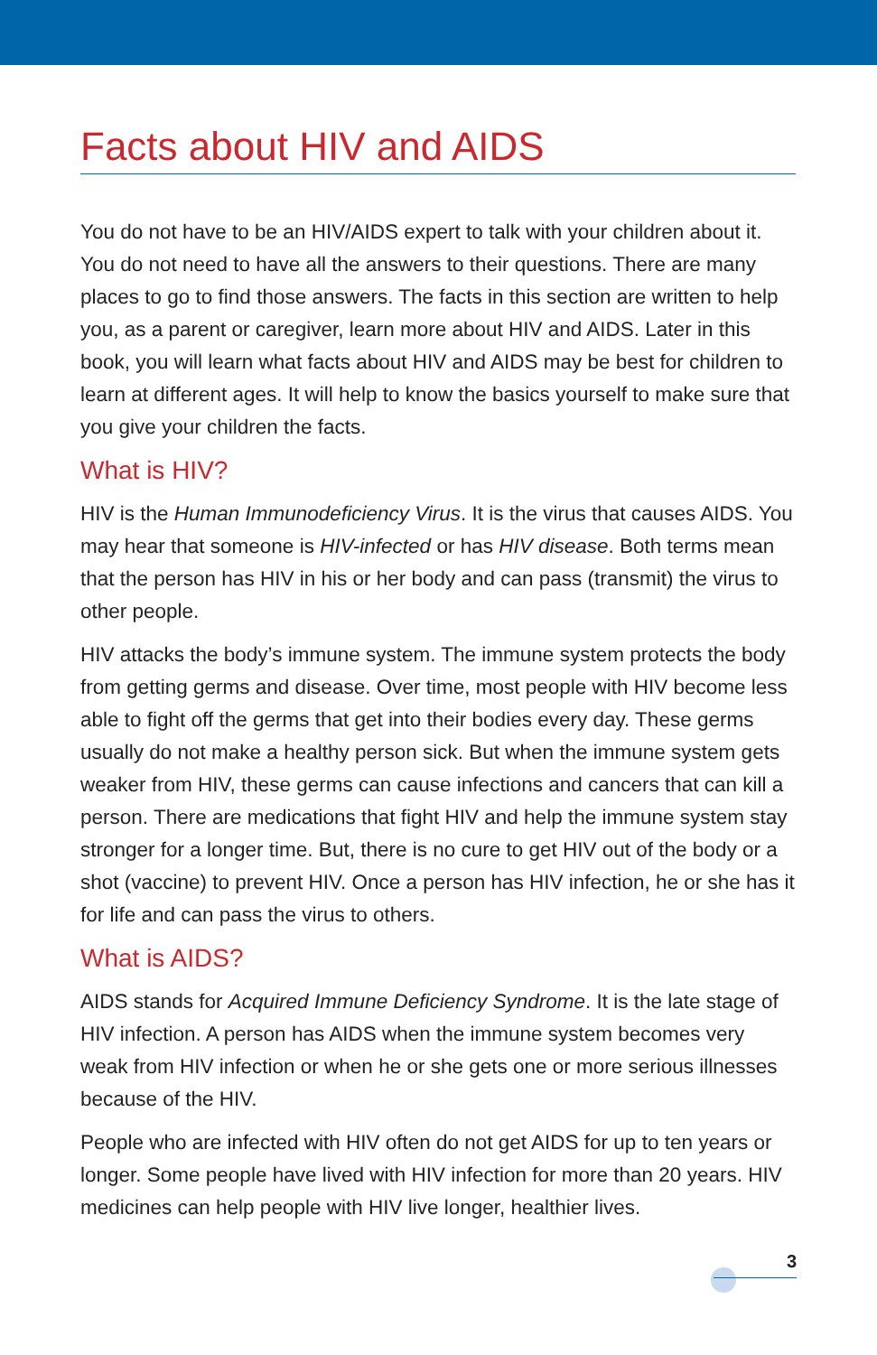Facts about HIV and AIDS
You do not have to be an HIV/AIDS expert to talk with your children about it. You do not need to have all the answers to their questions. There are many places to go to find those answers. The facts in this section are written to help you, as a parent or caregiver, learn more about HIV and AIDS. Later in this book, you will learn what facts about HIV and AIDS may be best for children to learn at different ages. It will help to know the basics yourself to make sure that you give your children the facts.
What is HIV?
HIV is the Human Immunodeficiency Virus. It is the virus that causes AIDS. You may hear that someone is HIV-infected or has HIV disease. Both terms mean that the person has HIV in his or her body and can pass (transmit) the virus to other people.
HIV attacks the body’s immune system. The immune system protects the body from getting germs and disease. Over time, most people with HIV become less able to fight off the germs that get into their bodies every day. These germs usually do not make a healthy person sick. But when the immune system gets weaker from HIV, these germs can cause infections and cancers that can kill a person. There are medications that fight HIV and help the immune system stay stronger for a longer time. But, there is no cure to get HIV out of the body or a shot (vaccine) to prevent HIV. Once a person has HIV infection, he or she has it for life and can pass the virus to others.
What is AIDS?
AIDS stands for Acquired Immune Deficiency Syndrome. It is the late stage of HIV infection. A person has AIDS when the immune system becomes very weak from HIV infection or when he or she gets one or more serious illnesses because of the HIV.
People who are infected with HIV often do not get AIDS for up to ten years or longer. Some people have lived with HIV infection for more than 20 years. HIV medicines can help people with HIV live longer, healthier lives.
3